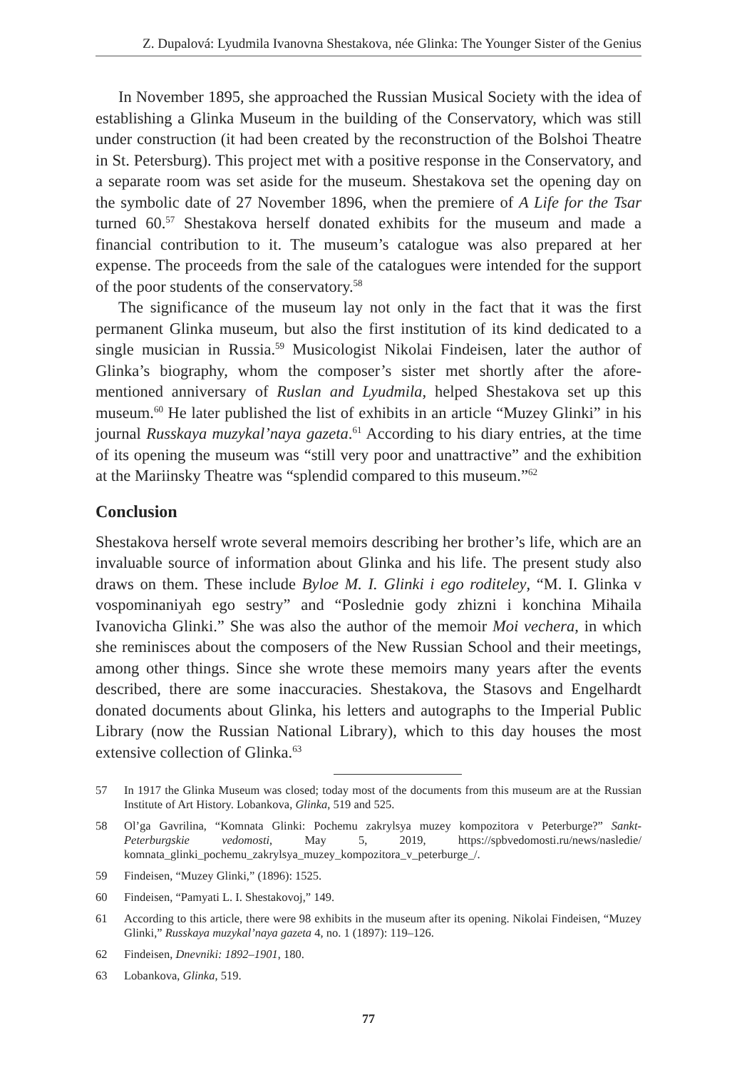Z. Dupalová: Lyudmila Ivanovna Shestakova, née Glinka: The Younger Sister of the Genius
In November 1895, she approached the Russian Musical Society with the idea of establishing a Glinka Museum in the building of the Conservatory, which was still under construction (it had been created by the reconstruction of the Bolshoi Theatre in St. Petersburg). This project met with a positive response in the Conservatory, and a separate room was set aside for the museum. Shesta­kova set the opening day on the symbolic date of 27 November 1896, when the premiere of A Life for the Tsar turned 60.<sup>57</sup> Shestakova herself donated exhibits for the museum and made a financial contribution to it. The museum’s catalogue was also prepared at her expense. The proceeds from the sale of the catalogues were intended for the support of the poor students of the conservatory.<sup>58</sup>
The significance of the museum lay not only in the fact that it was the first permanent Glinka museum, but also the first institution of its kind dedicated to a single musician in Russia.<sup>59</sup> Musicologist Nikolai Findeisen, later the author of Glinka’s biography, whom the composer’s sister met shortly after the afore­mentioned anniversary of Ruslan and Lyudmila, helped Shestakova set up this museum.<sup>60</sup> He later published the list of exhibits in an article “Muzey Glinki” in his journal Russkaya muzykal’naya gazeta.<sup>61</sup> According to his diary entries, at the time of its opening the museum was “still very poor and unattractive” and the exhibition at the Mariinsky Theatre was “splendid compared to this museum.”<sup>62</sup>
Conclusion
Shestakova herself wrote several memoirs describing her brother’s life, which are an invaluable source of information about Glinka and his life. The present study also draws on them. These include Byloe M. I. Glinki i ego roditeley, “M. I. Glinka v vospominaniyah ego sestry” and “Poslednie gody zhizni i konchina Mihaila Ivanovicha Glinki.” She was also the author of the memoir Moi vechera, in which she reminisces about the composers of the New Russian School and their meetings, among other things. Since she wrote these memoirs many years after the events described, there are some inaccuracies. Shestakova, the Stasovs and Engelhardt donated documents about Glinka, his letters and autographs to the Imperial Public Library (now the Russian National Library), which to this day houses the most extensive collection of Glinka.<sup>63</sup>
57 In 1917 the Glinka Museum was closed; today most of the documents from this museum are at the Russian Institute of Art History. Lobankova, Glinka, 519 and 525.
58 Ol’ga Gavrilina, “Komnata Glinki: Pochemu zakrylsya muzey kompozitora v Peter­burge?” Sankt-Peterburgskie vedomosti, May 5, 2019, https://spbvedomosti.ru/news/nasledie/ komnata_glinki_pochemu_zakrylsya_muzey_kompozitora_v_peterburge_/.
59 Findeisen, “Muzey Glinki,” (1896): 1525.
60 Findeisen, “Pamyati L. I. Shestakovoj,” 149.
61 According to this article, there were 98 exhibits in the museum after its opening. Nikolai Find­eisen, “Muzey Glinki,” Russkaya muzykal’naya gazeta 4, no. 1 (1897): 119–126.
62 Findeisen, Dnevniki: 1892–1901, 180.
63 Lobankova, Glinka, 519.
77